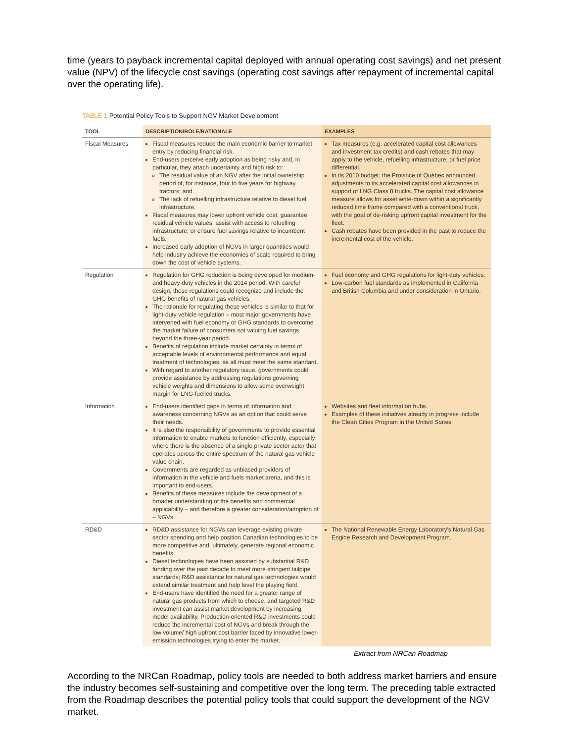time (years to payback incremental capital deployed with annual operating cost savings) and net present value (NPV) of the lifecycle cost savings (operating cost savings after repayment of incremental capital over the operating life).
TABLE 1 Potential Policy Tools to Support NGV Market Development
| TOOL | DESCRIPTION/ROLE/RATIONALE | EXAMPLES |
| --- | --- | --- |
| Fiscal Measures | Fiscal measures reduce the main economic barrier to market entry by reducing financial risk. End-users perceive early adoption as being risky and, in particular, they attach uncertainty and high risk to: The residual value of an NGV after the initial ownership period of, for instance, four to five years for highway tractors; and The lack of refuelling infrastructure relative to diesel fuel infrastructure. Fiscal measures may lower upfront vehicle cost, guarantee residual vehicle values, assist with access to refuelling infrastructure, or ensure fuel savings relative to incumbent fuels. Increased early adoption of NGVs in larger quantities would help industry achieve the economies of scale required to bring down the cost of vehicle systems. | Tax measures (e.g. accelerated capital cost allowances and investment tax credits) and cash rebates that may apply to the vehicle, refuelling infrastructure, or fuel price differential. In its 2010 budget, the Province of Québec announced adjustments to its accelerated capital cost allowances in support of LNG Class 8 trucks. The capital cost allowance measure allows for asset write-down within a significantly reduced time frame compared with a conventional truck, with the goal of de-risking upfront capital investment for the fleet. Cash rebates have been provided in the past to reduce the incremental cost of the vehicle. |
| Regulation | Regulation for GHG reduction is being developed for medium- and heavy-duty vehicles in the 2014 period. With careful design, these regulations could recognize and include the GHG benefits of natural gas vehicles. The rationale for regulating these vehicles is similar to that for light-duty vehicle regulation – most major governments have intervened with fuel economy or GHG standards to overcome the market failure of consumers not valuing fuel savings beyond the three-year period. Benefits of regulation include market certainty in terms of acceptable levels of environmental performance and equal treatment of technologies, as all must meet the same standard. With regard to another regulatory issue, governments could provide assistance by addressing regulations governing vehicle weights and dimensions to allow some overweight margin for LNG-fuelled trucks. | Fuel economy and GHG regulations for light-duty vehicles. Low-carbon fuel standards as implemented in California and British Columbia and under consideration in Ontario. |
| Information | End-users identified gaps in terms of information and awareness concerning NGVs as an option that could serve their needs. It is also the responsibility of governments to provide essential information to enable markets to function efficiently, especially where there is the absence of a single private sector actor that operates across the entire spectrum of the natural gas vehicle value chain. Governments are regarded as unbiased providers of information in the vehicle and fuels market arena, and this is important to end-users. Benefits of these measures include the development of a broader understanding of the benefits and commercial applicability – and therefore a greater consideration/adoption of – NGVs. | Websites and fleet information hubs. Examples of these initiatives already in progress include the Clean Cities Program in the United States. |
| RD&D | RD&D assistance for NGVs can leverage existing private sector spending and help position Canadian technologies to be more competitive and, ultimately, generate regional economic benefits. Diesel technologies have been assisted by substantial R&D funding over the past decade to meet more stringent tailpipe standards; R&D assistance for natural gas technologies would extend similar treatment and help level the playing field. End-users have identified the need for a greater range of natural gas products from which to choose, and targeted R&D investment can assist market development by increasing model availability. Production-oriented R&D investments could reduce the incremental cost of NGVs and break through the low volume/ high upfront cost barrier faced by innovative lower-emission technologies trying to enter the market. | The National Renewable Energy Laboratory's Natural Gas Engine Research and Development Program. |
Extract from NRCan Roadmap
According to the NRCan Roadmap, policy tools are needed to both address market barriers and ensure the industry becomes self-sustaining and competitive over the long term. The preceding table extracted from the Roadmap describes the potential policy tools that could support the development of the NGV market.